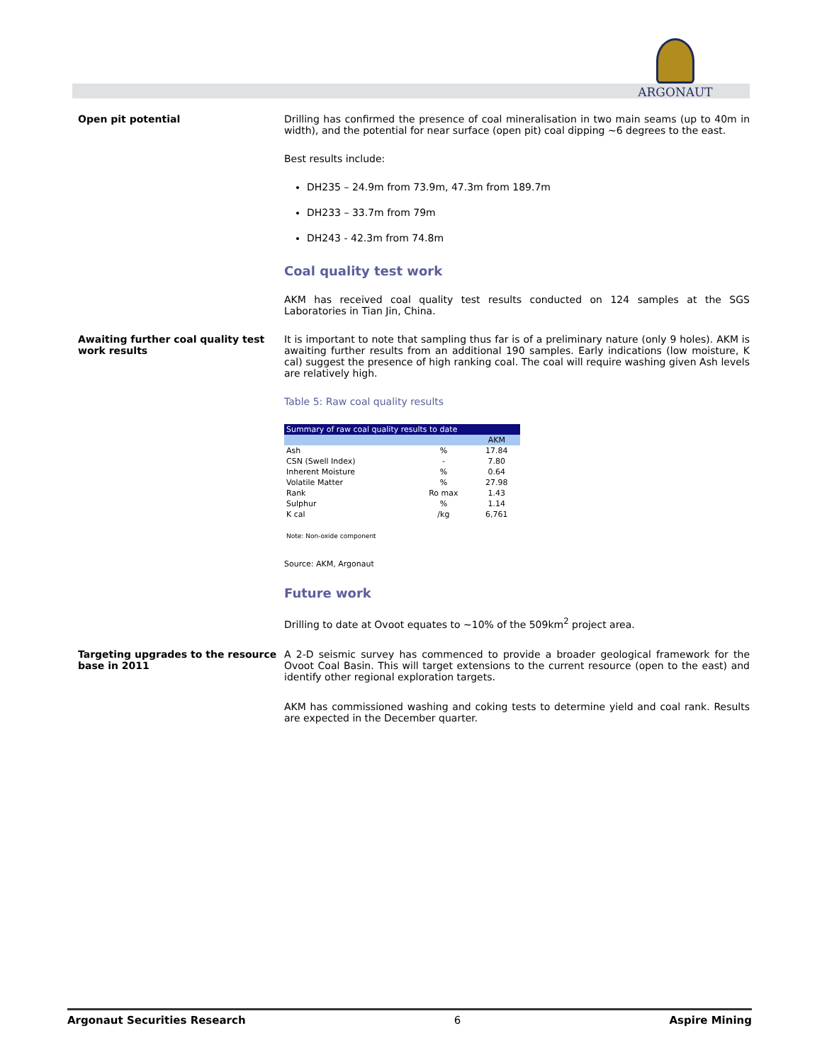ARGONAUT
Open pit potential Drilling has confirmed the presence of coal mineralisation in two main seams (up to 40m in width), and the potential for near surface (open pit) coal dipping ~6 degrees to the east.
Best results include:
DH235 – 24.9m from 73.9m, 47.3m from 189.7m
DH233 – 33.7m from 79m
DH243 - 42.3m from 74.8m
Coal quality test work
AKM has received coal quality test results conducted on 124 samples at the SGS Laboratories in Tian Jin, China.
Awaiting further coal quality test work results
It is important to note that sampling thus far is of a preliminary nature (only 9 holes). AKM is awaiting further results from an additional 190 samples. Early indications (low moisture, K cal) suggest the presence of high ranking coal. The coal will require washing given Ash levels are relatively high.
Table 5: Raw coal quality results
| Summary of raw coal quality results to date | | |
| --- | --- | --- |
| | | AKM |
| Ash | % | 17.84 |
| CSN (Swell Index) | - | 7.80 |
| Inherent Moisture | % | 0.64 |
| Volatile Matter | % | 27.98 |
| Rank | Ro max | 1.43 |
| Sulphur | % | 1.14 |
| K cal | /kg | 6,761 |
Note: Non-oxide component
Source: AKM, Argonaut
Future work
Drilling to date at Ovoot equates to ~10% of the 509km<sup>2</sup> project area.
Targeting upgrades to the resource base in 2011
A 2-D seismic survey has commenced to provide a broader geological framework for the Ovoot Coal Basin. This will target extensions to the current resource (open to the east) and identify other regional exploration targets.
AKM has commissioned washing and coking tests to determine yield and coal rank. Results are expected in the December quarter.
Argonaut Securities Research 6 Aspire Mining